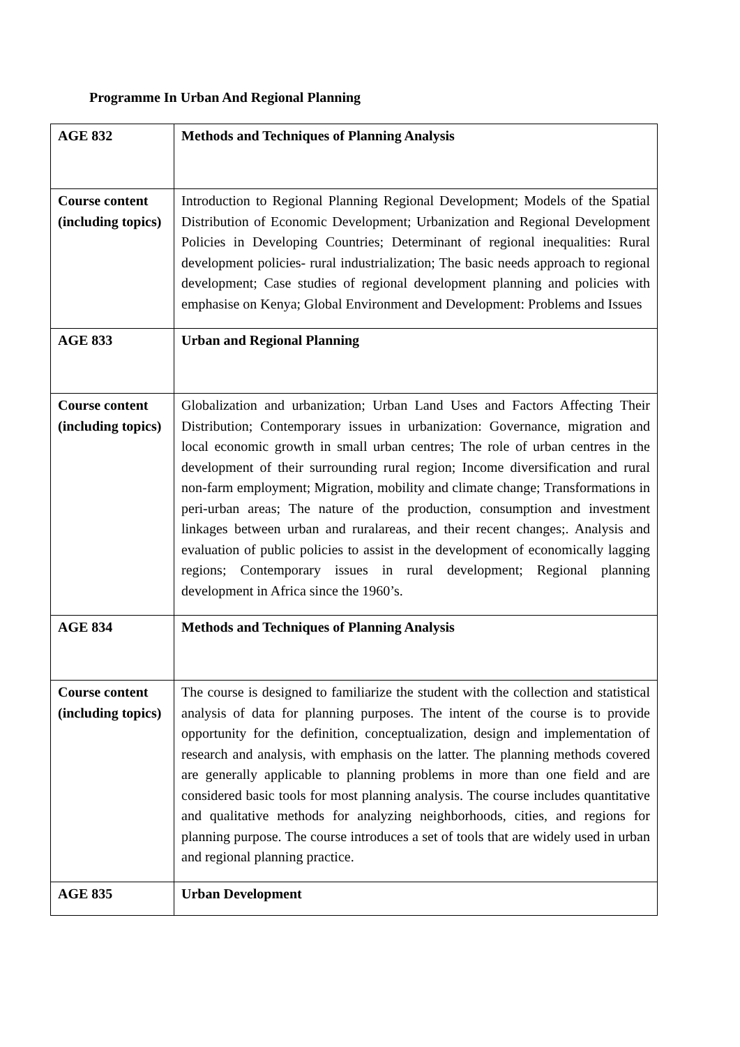Programme In Urban And Regional Planning
| AGE 832 | Methods and Techniques of Planning Analysis |
| Course content (including topics) | Introduction to Regional Planning Regional Development; Models of the Spatial Distribution of Economic Development; Urbanization and Regional Development Policies in Developing Countries; Determinant of regional inequalities: Rural development policies- rural industrialization; The basic needs approach to regional development; Case studies of regional development planning and policies with emphasise on Kenya; Global Environment and Development: Problems and Issues |
| AGE 833 | Urban and Regional Planning |
| Course content (including topics) | Globalization and urbanization; Urban Land Uses and Factors Affecting Their Distribution; Contemporary issues in urbanization: Governance, migration and local economic growth in small urban centres; The role of urban centres in the development of their surrounding rural region; Income diversification and rural non-farm employment; Migration, mobility and climate change; Transformations in peri-urban areas; The nature of the production, consumption and investment linkages between urban and ruralareas, and their recent changes;. Analysis and evaluation of public policies to assist in the development of economically lagging regions; Contemporary issues in rural development; Regional planning development in Africa since the 1960’s. |
| AGE 834 | Methods and Techniques of Planning Analysis |
| Course content (including topics) | The course is designed to familiarize the student with the collection and statistical analysis of data for planning purposes. The intent of the course is to provide opportunity for the definition, conceptualization, design and implementation of research and analysis, with emphasis on the latter. The planning methods covered are generally applicable to planning problems in more than one field and are considered basic tools for most planning analysis. The course includes quantitative and qualitative methods for analyzing neighborhoods, cities, and regions for planning purpose. The course introduces a set of tools that are widely used in urban and regional planning practice. |
| AGE 835 | Urban Development |